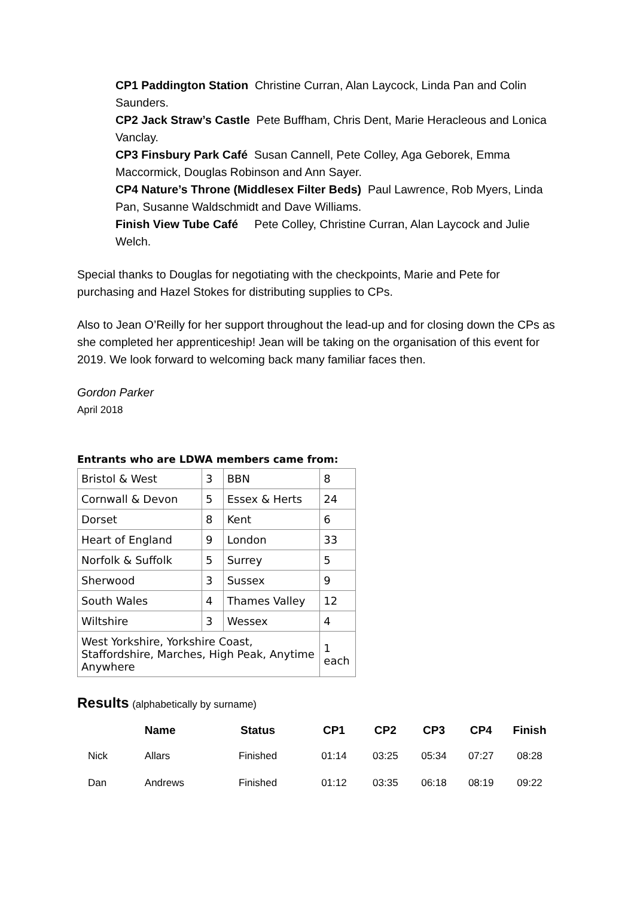CP1 Paddington Station Christine Curran, Alan Laycock, Linda Pan and Colin Saunders.
CP2 Jack Straw’s Castle Pete Buffham, Chris Dent, Marie Heracleous and Lonica Vanclay.
CP3 Finsbury Park Café Susan Cannell, Pete Colley, Aga Geborek, Emma Maccormick, Douglas Robinson and Ann Sayer.
CP4 Nature’s Throne (Middlesex Filter Beds) Paul Lawrence, Rob Myers, Linda Pan, Susanne Waldschmidt and Dave Williams.
Finish View Tube Café Pete Colley, Christine Curran, Alan Laycock and Julie Welch.
Special thanks to Douglas for negotiating with the checkpoints, Marie and Pete for purchasing and Hazel Stokes for distributing supplies to CPs.
Also to Jean O’Reilly for her support throughout the lead-up and for closing down the CPs as she completed her apprenticeship! Jean will be taking on the organisation of this event for 2019. We look forward to welcoming back many familiar faces then.
Gordon Parker
April 2018
Entrants who are LDWA members came from:
| Bristol & West | 3 | BBN | 8 |
| Cornwall & Devon | 5 | Essex & Herts | 24 |
| Dorset | 8 | Kent | 6 |
| Heart of England | 9 | London | 33 |
| Norfolk & Suffolk | 5 | Surrey | 5 |
| Sherwood | 3 | Sussex | 9 |
| South Wales | 4 | Thames Valley | 12 |
| Wiltshire | 3 | Wessex | 4 |
| West Yorkshire, Yorkshire Coast, Staffordshire, Marches, High Peak, Anytime Anywhere | | | 1 each |
Results (alphabetically by surname)
| | Name | Status | CP1 | CP2 | CP3 | CP4 | Finish |
| --- | --- | --- | --- | --- | --- | --- | --- |
| Nick | Allars | Finished | 01:14 | 03:25 | 05:34 | 07:27 | 08:28 |
| Dan | Andrews | Finished | 01:12 | 03:35 | 06:18 | 08:19 | 09:22 |